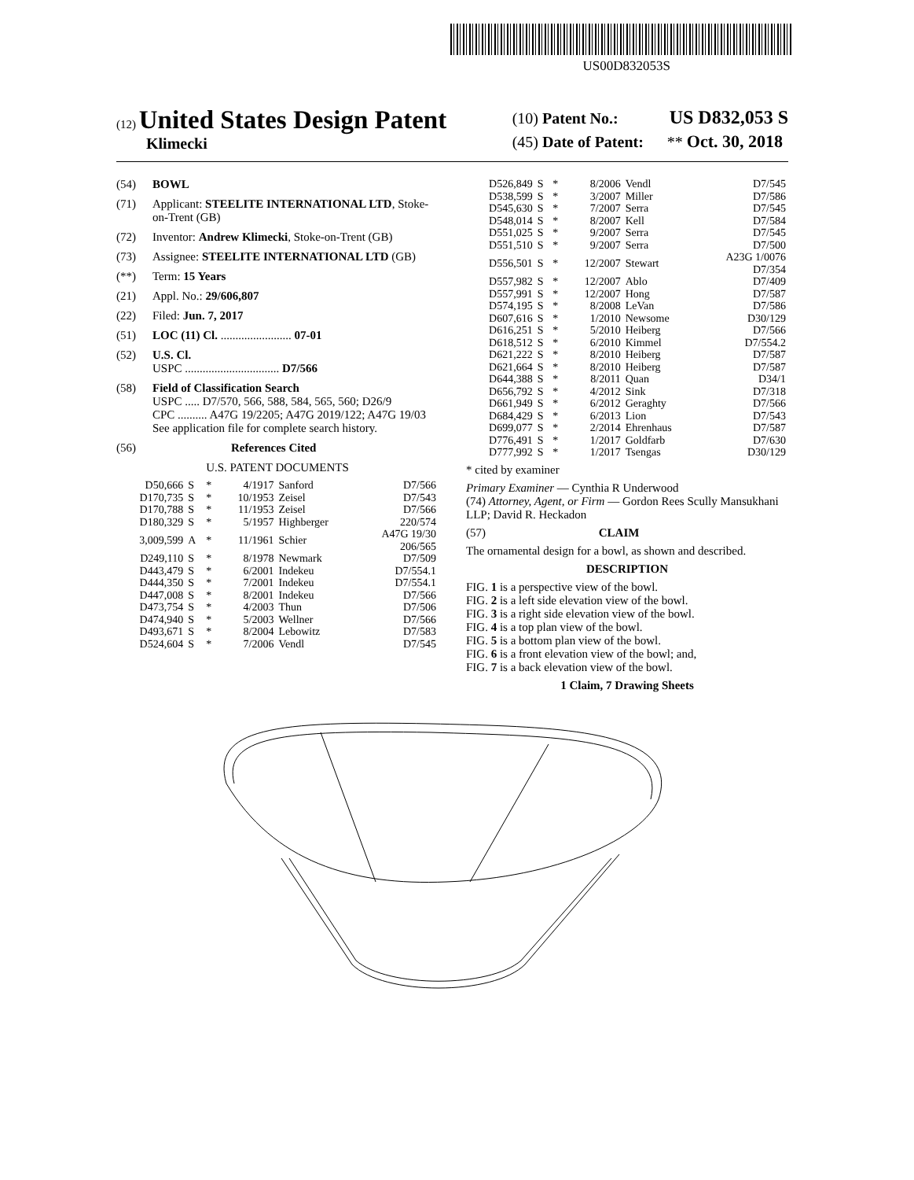US00D832053S
(12) United States Design Patent
Klimecki
(10) Patent No.: US D832,053 S
(45) Date of Patent: ** Oct. 30, 2018
(54) BOWL
(71) Applicant: STEELITE INTERNATIONAL LTD, Stoke-on-Trent (GB)
(72) Inventor: Andrew Klimecki, Stoke-on-Trent (GB)
(73) Assignee: STEELITE INTERNATIONAL LTD (GB)
(**) Term: 15 Years
(21) Appl. No.: 29/606,807
(22) Filed: Jun. 7, 2017
(51) LOC (11) Cl. ........................ 07-01
(52) U.S. Cl.
USPC ................................ D7/566
(58) Field of Classification Search
USPC ..... D7/570, 566, 588, 584, 565, 560; D26/9
CPC .......... A47G 19/2205; A47G 2019/122; A47G 19/03
See application file for complete search history.
(56) References Cited
U.S. PATENT DOCUMENTS
| D50,666 | S | * | 4/1917 | Sanford | D7/566 |
| D170,735 | S | * | 10/1953 | Zeisel | D7/543 |
| D170,788 | S | * | 11/1953 | Zeisel | D7/566 |
| D180,329 | S | * | 5/1957 | Highberger | 220/574 |
| 3,009,599 | A | * | 11/1961 | Schier | A47G 19/30 206/565 |
| D249,110 | S | * | 8/1978 | Newmark | D7/509 |
| D443,479 | S | * | 6/2001 | Indekeu | D7/554.1 |
| D444,350 | S | * | 7/2001 | Indekeu | D7/554.1 |
| D447,008 | S | * | 8/2001 | Indekeu | D7/566 |
| D473,754 | S | * | 4/2003 | Thun | D7/506 |
| D474,940 | S | * | 5/2003 | Wellner | D7/566 |
| D493,671 | S | * | 8/2004 | Lebowitz | D7/583 |
| D524,604 | S | * | 7/2006 | Vendl | D7/545 |
| D526,849 | S | * | 8/2006 | Vendl | D7/545 |
| D538,599 | S | * | 3/2007 | Miller | D7/586 |
| D545,630 | S | * | 7/2007 | Serra | D7/545 |
| D548,014 | S | * | 8/2007 | Kell | D7/584 |
| D551,025 | S | * | 9/2007 | Serra | D7/545 |
| D551,510 | S | * | 9/2007 | Serra | D7/500 |
| D556,501 | S | * | 12/2007 | Stewart | A23G 1/0076 D7/354 |
| D557,982 | S | * | 12/2007 | Ablo | D7/409 |
| D557,991 | S | * | 12/2007 | Hong | D7/587 |
| D574,195 | S | * | 8/2008 | LeVan | D7/586 |
| D607,616 | S | * | 1/2010 | Newsome | D30/129 |
| D616,251 | S | * | 5/2010 | Heiberg | D7/566 |
| D618,512 | S | * | 6/2010 | Kimmel | D7/554.2 |
| D621,222 | S | * | 8/2010 | Heiberg | D7/587 |
| D621,664 | S | * | 8/2010 | Heiberg | D7/587 |
| D644,388 | S | * | 8/2011 | Quan | D34/1 |
| D656,792 | S | * | 4/2012 | Sink | D7/318 |
| D661,949 | S | * | 6/2012 | Geraghty | D7/566 |
| D684,429 | S | * | 6/2013 | Lion | D7/543 |
| D699,077 | S | * | 2/2014 | Ehrenhaus | D7/587 |
| D776,491 | S | * | 1/2017 | Goldfarb | D7/630 |
| D777,992 | S | * | 1/2017 | Tsengas | D30/129 |
* cited by examiner
Primary Examiner — Cynthia R Underwood
(74) Attorney, Agent, or Firm — Gordon Rees Scully Mansukhani LLP; David R. Heckadon
(57) CLAIM
The ornamental design for a bowl, as shown and described.
DESCRIPTION
FIG. 1 is a perspective view of the bowl.
FIG. 2 is a left side elevation view of the bowl.
FIG. 3 is a right side elevation view of the bowl.
FIG. 4 is a top plan view of the bowl.
FIG. 5 is a bottom plan view of the bowl.
FIG. 6 is a front elevation view of the bowl; and,
FIG. 7 is a back elevation view of the bowl.
1 Claim, 7 Drawing Sheets